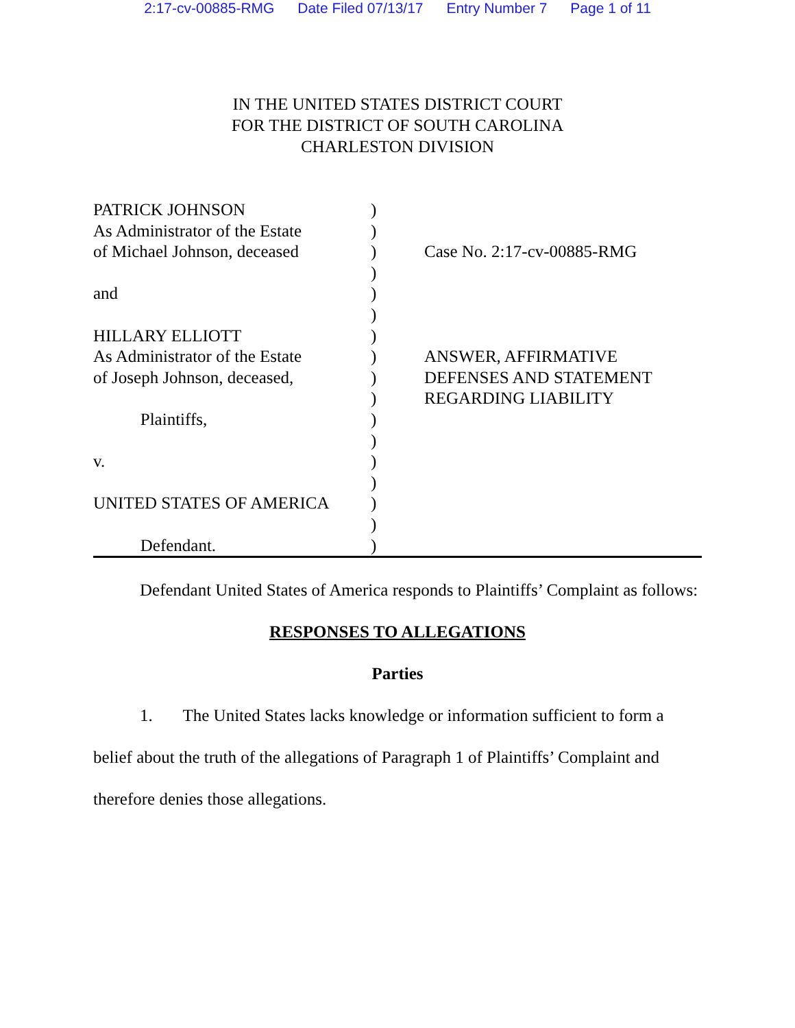2:17-cv-00885-RMG Date Filed 07/13/17 Entry Number 7 Page 1 of 11
IN THE UNITED STATES DISTRICT COURT
FOR THE DISTRICT OF SOUTH CAROLINA
CHARLESTON DIVISION
PATRICK JOHNSON
As Administrator of the Estate
of Michael Johnson, deceased
and
HILLARY ELLIOTT
As Administrator of the Estate
of Joseph Johnson, deceased,
Plaintiffs,
v.
UNITED STATES OF AMERICA
Defendant.
)
)
)
)
)
)
)
)
)
)
)
)
)
)
)
)
)
Case No. 2:17-cv-00885-RMG
ANSWER, AFFIRMATIVE
DEFENSES AND STATEMENT
REGARDING LIABILITY
Defendant United States of America responds to Plaintiffs’ Complaint as follows:
RESPONSES TO ALLEGATIONS
Parties
1. The United States lacks knowledge or information sufficient to form a belief about the truth of the allegations of Paragraph 1 of Plaintiffs’ Complaint and therefore denies those allegations.